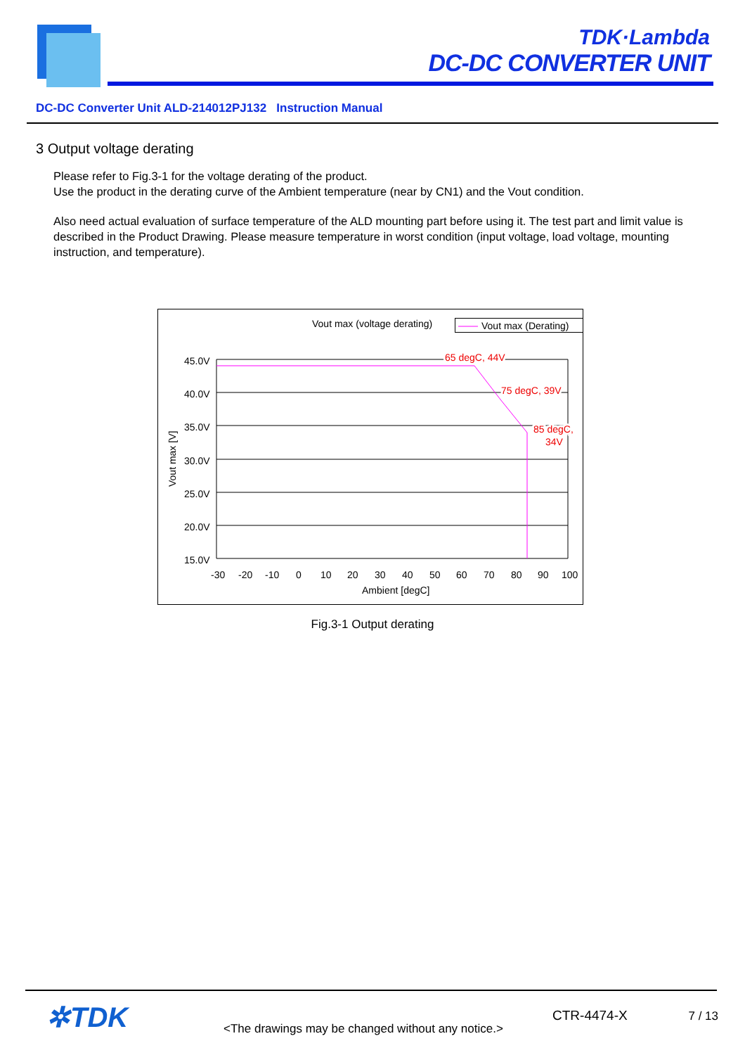TDK·Lambda
DC-DC CONVERTER UNIT
DC-DC Converter Unit ALD-214012PJ132 Instruction Manual
3 Output voltage derating
Please refer to Fig.3-1 for the voltage derating of the product.
Use the product in the derating curve of the Ambient temperature (near by CN1) and the Vout condition.
Also need actual evaluation of surface temperature of the ALD mounting part before using it. The test part and limit value is described in the Product Drawing. Please measure temperature in worst condition (input voltage, load voltage, mounting instruction, and temperature).
Vout max (voltage derating)
Vout max (Derating)
45.0V
40.0V
35.0V
30.0V
25.0V
20.0V
15.0V
Vout max [V]
-30
-20
-10
0
10
20
30
40
50
60
70
80
90
100
Ambient [degC]
65 degC, 44V
75 degC, 39V
85 degC,
34V
Fig.3-1 Output derating
✲TDK
<The drawings may be changed without any notice.>
CTR-4474-X 7 / 13